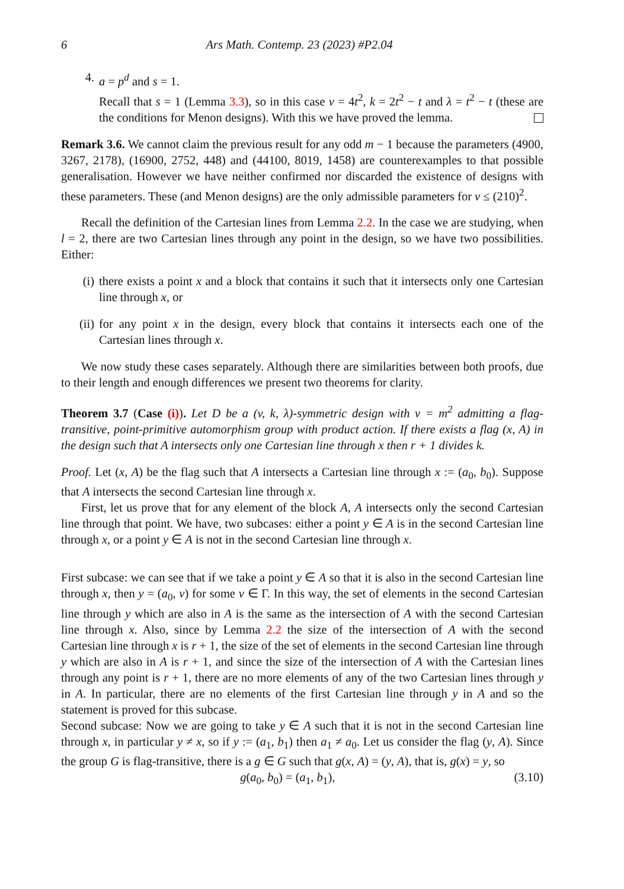6 Ars Math. Contemp. 23 (2023) #P2.04
4. a = p<sup>d</sup> and s = 1.
Recall that s = 1 (Lemma 3.3), so in this case v = 4t<sup>2</sup>, k = 2t<sup>2</sup> − t and λ = t<sup>2</sup> − t (these are the conditions for Menon designs). With this we have proved the lemma.
Remark 3.6. We cannot claim the previous result for any odd m − 1 because the parameters (4900, 3267, 2178), (16900, 2752, 448) and (44100, 8019, 1458) are counterexamples to that possible generalisation. However we have neither confirmed nor discarded the existence of designs with these parameters. These (and Menon designs) are the only admissible parameters for v ≤ (210)<sup>2</sup>.
Recall the definition of the Cartesian lines from Lemma 2.2. In the case we are studying, when l = 2, there are two Cartesian lines through any point in the design, so we have two possibilities. Either:
(i) there exists a point x and a block that contains it such that it intersects only one Cartesian line through x, or
(ii) for any point x in the design, every block that contains it intersects each one of the Cartesian lines through x.
We now study these cases separately. Although there are similarities between both proofs, due to their length and enough differences we present two theorems for clarity.
Theorem 3.7 (Case (i)). Let D be a (v, k, λ)-symmetric design with v = m<sup>2</sup> admitting a flag-transitive, point-primitive automorphism group with product action. If there exists a flag (x, A) in the design such that A intersects only one Cartesian line through x then r + 1 divides k.
Proof. Let (x, A) be the flag such that A intersects a Cartesian line through x := (a<sub>0</sub>, b<sub>0</sub>). Suppose that A intersects the second Cartesian line through x.
First, let us prove that for any element of the block A, A intersects only the second Cartesian line through that point. We have, two subcases: either a point y ∈ A is in the second Cartesian line through x, or a point y ∈ A is not in the second Cartesian line through x.
First subcase: we can see that if we take a point y ∈ A so that it is also in the second Cartesian line through x, then y = (a<sub>0</sub>, ν) for some ν ∈ Γ. In this way, the set of elements in the second Cartesian line through y which are also in A is the same as the intersection of A with the second Cartesian line through x. Also, since by Lemma 2.2 the size of the intersection of A with the second Cartesian line through x is r + 1, the size of the set of elements in the second Cartesian line through y which are also in A is r + 1, and since the size of the intersection of A with the Cartesian lines through any point is r + 1, there are no more elements of any of the two Cartesian lines through y in A. In particular, there are no elements of the first Cartesian line through y in A and so the statement is proved for this subcase.
Second subcase: Now we are going to take y ∈ A such that it is not in the second Cartesian line through x, in particular y ≠ x, so if y := (a<sub>1</sub>, b<sub>1</sub>) then a<sub>1</sub> ≠ a<sub>0</sub>. Let us consider the flag (y, A). Since the group G is flag-transitive, there is a g ∈ G such that g(x, A) = (y, A), that is, g(x) = y, so
g(a<sub>0</sub>, b<sub>0</sub>) = (a<sub>1</sub>, b<sub>1</sub>), (3.10)